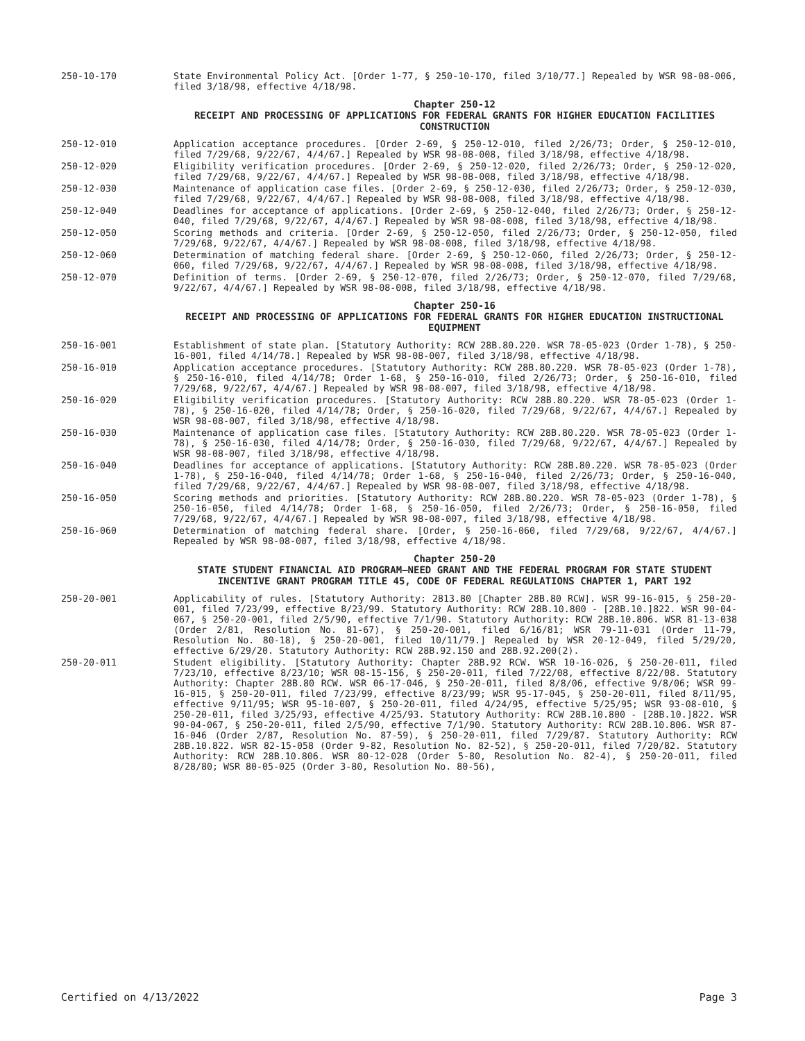250-10-170 State Environmental Policy Act. [Order 1-77, § 250-10-170, filed 3/10/77.] Repealed by WSR 98-08-006, filed 3/18/98, effective 4/18/98.
Chapter 250-12
RECEIPT AND PROCESSING OF APPLICATIONS FOR FEDERAL GRANTS FOR HIGHER EDUCATION FACILITIES CONSTRUCTION
250-12-010 Application acceptance procedures. [Order 2-69, § 250-12-010, filed 2/26/73; Order, § 250-12-010, filed 7/29/68, 9/22/67, 4/4/67.] Repealed by WSR 98-08-008, filed 3/18/98, effective 4/18/98.
250-12-020 Eligibility verification procedures. [Order 2-69, § 250-12-020, filed 2/26/73; Order, § 250-12-020, filed 7/29/68, 9/22/67, 4/4/67.] Repealed by WSR 98-08-008, filed 3/18/98, effective 4/18/98.
250-12-030 Maintenance of application case files. [Order 2-69, § 250-12-030, filed 2/26/73; Order, § 250-12-030, filed 7/29/68, 9/22/67, 4/4/67.] Repealed by WSR 98-08-008, filed 3/18/98, effective 4/18/98.
250-12-040 Deadlines for acceptance of applications. [Order 2-69, § 250-12-040, filed 2/26/73; Order, § 250-12-040, filed 7/29/68, 9/22/67, 4/4/67.] Repealed by WSR 98-08-008, filed 3/18/98, effective 4/18/98.
250-12-050 Scoring methods and criteria. [Order 2-69, § 250-12-050, filed 2/26/73; Order, § 250-12-050, filed 7/29/68, 9/22/67, 4/4/67.] Repealed by WSR 98-08-008, filed 3/18/98, effective 4/18/98.
250-12-060 Determination of matching federal share. [Order 2-69, § 250-12-060, filed 2/26/73; Order, § 250-12-060, filed 7/29/68, 9/22/67, 4/4/67.] Repealed by WSR 98-08-008, filed 3/18/98, effective 4/18/98.
250-12-070 Definition of terms. [Order 2-69, § 250-12-070, filed 2/26/73; Order, § 250-12-070, filed 7/29/68, 9/22/67, 4/4/67.] Repealed by WSR 98-08-008, filed 3/18/98, effective 4/18/98.
Chapter 250-16
RECEIPT AND PROCESSING OF APPLICATIONS FOR FEDERAL GRANTS FOR HIGHER EDUCATION INSTRUCTIONAL EQUIPMENT
250-16-001 Establishment of state plan. [Statutory Authority: RCW 28B.80.220. WSR 78-05-023 (Order 1-78), § 250-16-001, filed 4/14/78.] Repealed by WSR 98-08-007, filed 3/18/98, effective 4/18/98.
250-16-010 Application acceptance procedures. [Statutory Authority: RCW 28B.80.220. WSR 78-05-023 (Order 1-78), § 250-16-010, filed 4/14/78; Order 1-68, § 250-16-010, filed 2/26/73; Order, § 250-16-010, filed 7/29/68, 9/22/67, 4/4/67.] Repealed by WSR 98-08-007, filed 3/18/98, effective 4/18/98.
250-16-020 Eligibility verification procedures. [Statutory Authority: RCW 28B.80.220. WSR 78-05-023 (Order 1-78), § 250-16-020, filed 4/14/78; Order, § 250-16-020, filed 7/29/68, 9/22/67, 4/4/67.] Repealed by WSR 98-08-007, filed 3/18/98, effective 4/18/98.
250-16-030 Maintenance of application case files. [Statutory Authority: RCW 28B.80.220. WSR 78-05-023 (Order 1-78), § 250-16-030, filed 4/14/78; Order, § 250-16-030, filed 7/29/68, 9/22/67, 4/4/67.] Repealed by WSR 98-08-007, filed 3/18/98, effective 4/18/98.
250-16-040 Deadlines for acceptance of applications. [Statutory Authority: RCW 28B.80.220. WSR 78-05-023 (Order 1-78), § 250-16-040, filed 4/14/78; Order 1-68, § 250-16-040, filed 2/26/73; Order, § 250-16-040, filed 7/29/68, 9/22/67, 4/4/67.] Repealed by WSR 98-08-007, filed 3/18/98, effective 4/18/98.
250-16-050 Scoring methods and priorities. [Statutory Authority: RCW 28B.80.220. WSR 78-05-023 (Order 1-78), § 250-16-050, filed 4/14/78; Order 1-68, § 250-16-050, filed 2/26/73; Order, § 250-16-050, filed 7/29/68, 9/22/67, 4/4/67.] Repealed by WSR 98-08-007, filed 3/18/98, effective 4/18/98.
250-16-060 Determination of matching federal share. [Order, § 250-16-060, filed 7/29/68, 9/22/67, 4/4/67.] Repealed by WSR 98-08-007, filed 3/18/98, effective 4/18/98.
Chapter 250-20
STATE STUDENT FINANCIAL AID PROGRAM—NEED GRANT AND THE FEDERAL PROGRAM FOR STATE STUDENT INCENTIVE GRANT PROGRAM TITLE 45, CODE OF FEDERAL REGULATIONS CHAPTER 1, PART 192
250-20-001 Applicability of rules. [Statutory Authority: 2813.80 [Chapter 28B.80 RCW]. WSR 99-16-015, § 250-20-001, filed 7/23/99, effective 8/23/99. Statutory Authority: RCW 28B.10.800 - [28B.10.]822. WSR 90-04-067, § 250-20-001, filed 2/5/90, effective 7/1/90. Statutory Authority: RCW 28B.10.806. WSR 81-13-038 (Order 2/81, Resolution No. 81-67), § 250-20-001, filed 6/16/81; WSR 79-11-031 (Order 11-79, Resolution No. 80-18), § 250-20-001, filed 10/11/79.] Repealed by WSR 20-12-049, filed 5/29/20, effective 6/29/20. Statutory Authority: RCW 28B.92.150 and 28B.92.200(2).
250-20-011 Student eligibility. [Statutory Authority: Chapter 28B.92 RCW. WSR 10-16-026, § 250-20-011, filed 7/23/10, effective 8/23/10; WSR 08-15-156, § 250-20-011, filed 7/22/08, effective 8/22/08. Statutory Authority: Chapter 28B.80 RCW. WSR 06-17-046, § 250-20-011, filed 8/8/06, effective 9/8/06; WSR 99-16-015, § 250-20-011, filed 7/23/99, effective 8/23/99; WSR 95-17-045, § 250-20-011, filed 8/11/95, effective 9/11/95; WSR 95-10-007, § 250-20-011, filed 4/24/95, effective 5/25/95; WSR 93-08-010, § 250-20-011, filed 3/25/93, effective 4/25/93. Statutory Authority: RCW 28B.10.800 - [28B.10.]822. WSR 90-04-067, § 250-20-011, filed 2/5/90, effective 7/1/90. Statutory Authority: RCW 28B.10.806. WSR 87-16-046 (Order 2/87, Resolution No. 87-59), § 250-20-011, filed 7/29/87. Statutory Authority: RCW 28B.10.822. WSR 82-15-058 (Order 9-82, Resolution No. 82-52), § 250-20-011, filed 7/20/82. Statutory Authority: RCW 28B.10.806. WSR 80-12-028 (Order 5-80, Resolution No. 82-4), § 250-20-011, filed 8/28/80; WSR 80-05-025 (Order 3-80, Resolution No. 80-56),
Certified on 4/13/2022 Page 3